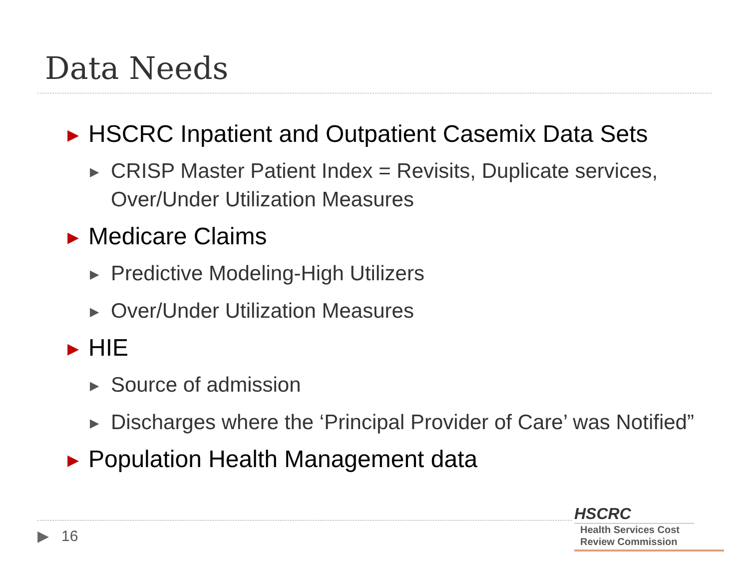Data Needs
▶ HSCRC Inpatient and Outpatient Casemix Data Sets
▶ CRISP Master Patient Index = Revisits, Duplicate services, Over/Under Utilization Measures
▶ Medicare Claims
▶ Predictive Modeling-High Utilizers
▶ Over/Under Utilization Measures
▶ HIE
▶ Source of admission
▶ Discharges where the ‘Principal Provider of Care’ was Notified”
▶ Population Health Management data
▶ 16
HSCRC
Health Services Cost
Review Commission